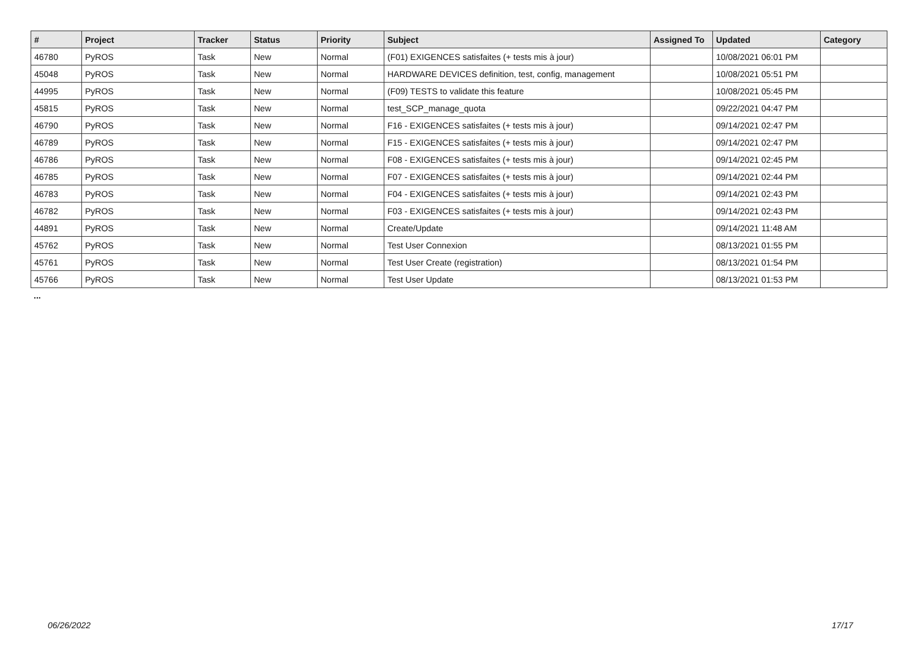| # | Project | Tracker | Status | Priority | Subject | Assigned To | Updated | Category |
| --- | --- | --- | --- | --- | --- | --- | --- | --- |
| 46780 | PyROS | Task | New | Normal | (F01) EXIGENCES satisfaites (+ tests mis à jour) | | 10/08/2021 06:01 PM | |
| 45048 | PyROS | Task | New | Normal | HARDWARE DEVICES definition, test, config, management | | 10/08/2021 05:51 PM | |
| 44995 | PyROS | Task | New | Normal | (F09) TESTS to validate this feature | | 10/08/2021 05:45 PM | |
| 45815 | PyROS | Task | New | Normal | test_SCP_manage_quota | | 09/22/2021 04:47 PM | |
| 46790 | PyROS | Task | New | Normal | F16 - EXIGENCES satisfaites (+ tests mis à jour) | | 09/14/2021 02:47 PM | |
| 46789 | PyROS | Task | New | Normal | F15 - EXIGENCES satisfaites (+ tests mis à jour) | | 09/14/2021 02:47 PM | |
| 46786 | PyROS | Task | New | Normal | F08 - EXIGENCES satisfaites (+ tests mis à jour) | | 09/14/2021 02:45 PM | |
| 46785 | PyROS | Task | New | Normal | F07 - EXIGENCES satisfaites (+ tests mis à jour) | | 09/14/2021 02:44 PM | |
| 46783 | PyROS | Task | New | Normal | F04 - EXIGENCES satisfaites (+ tests mis à jour) | | 09/14/2021 02:43 PM | |
| 46782 | PyROS | Task | New | Normal | F03 - EXIGENCES satisfaites (+ tests mis à jour) | | 09/14/2021 02:43 PM | |
| 44891 | PyROS | Task | New | Normal | Create/Update | | 09/14/2021 11:48 AM | |
| 45762 | PyROS | Task | New | Normal | Test User Connexion | | 08/13/2021 01:55 PM | |
| 45761 | PyROS | Task | New | Normal | Test User Create (registration) | | 08/13/2021 01:54 PM | |
| 45766 | PyROS | Task | New | Normal | Test User Update | | 08/13/2021 01:53 PM | |
...
06/26/2022 17/17